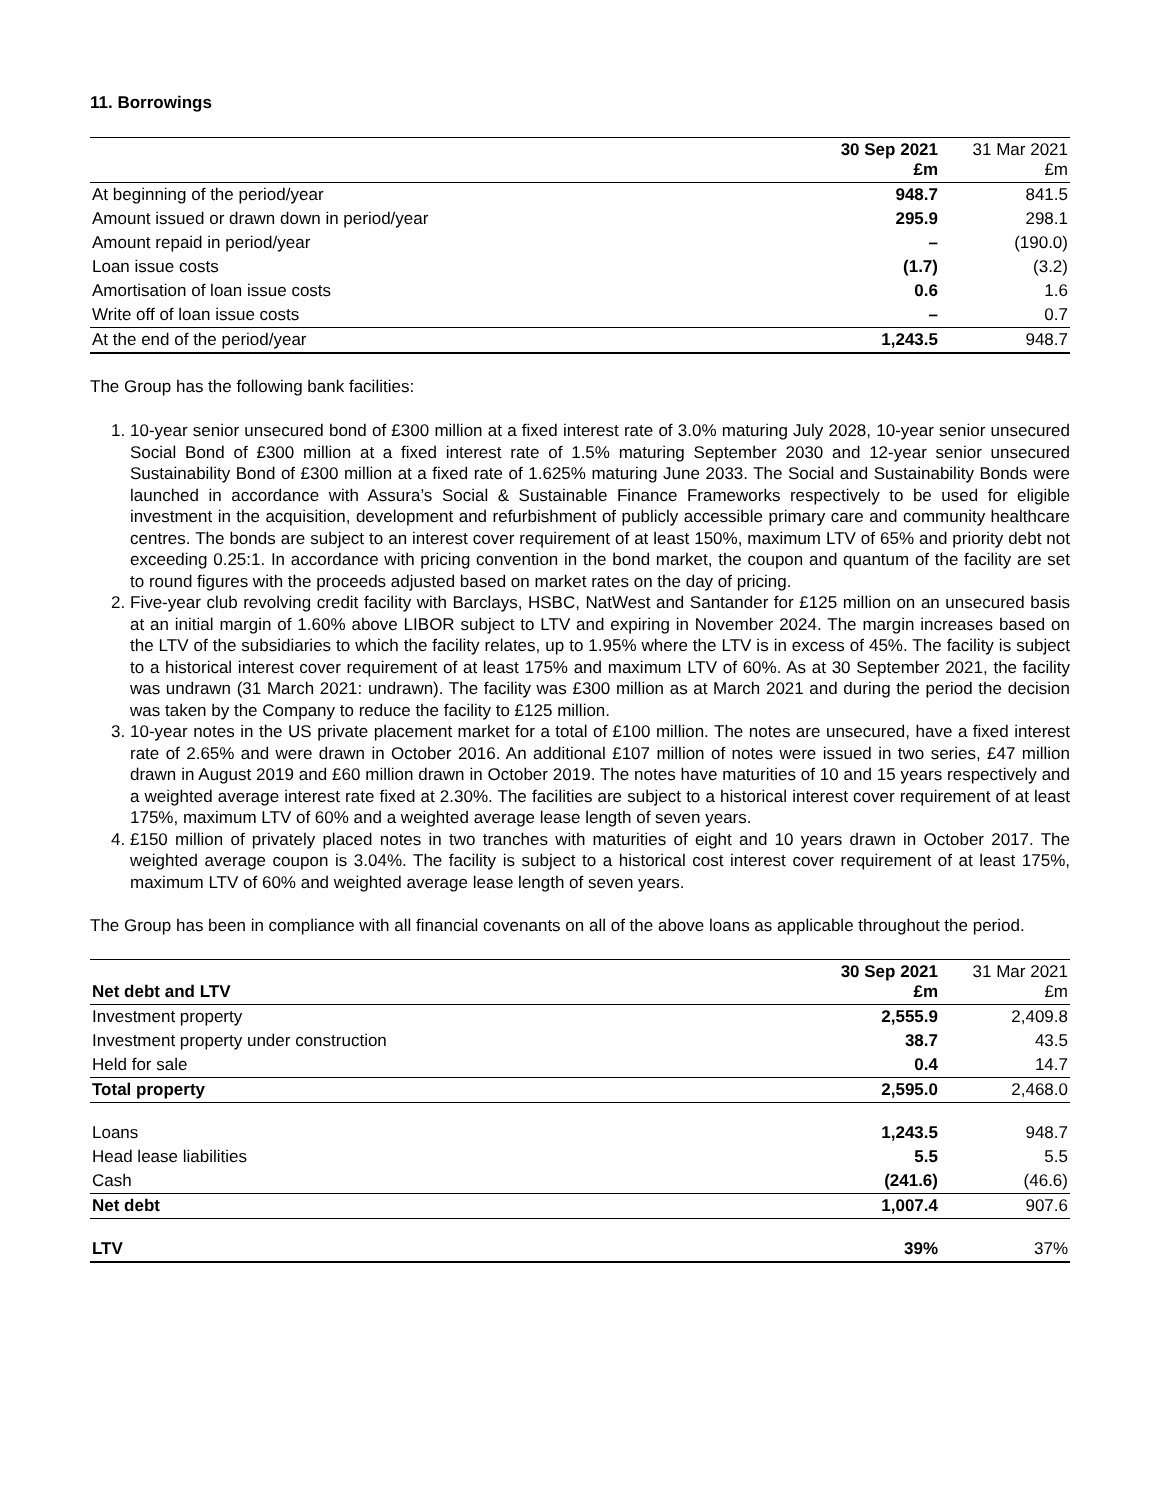11. Borrowings
| | 30 Sep 2021 £m | 31 Mar 2021 £m |
| --- | --- | --- |
| At beginning of the period/year | 948.7 | 841.5 |
| Amount issued or drawn down in period/year | 295.9 | 298.1 |
| Amount repaid in period/year | – | (190.0) |
| Loan issue costs | (1.7) | (3.2) |
| Amortisation of loan issue costs | 0.6 | 1.6 |
| Write off of loan issue costs | – | 0.7 |
| At the end of the period/year | 1,243.5 | 948.7 |
The Group has the following bank facilities:
1. 10-year senior unsecured bond of £300 million at a fixed interest rate of 3.0% maturing July 2028, 10-year senior unsecured Social Bond of £300 million at a fixed interest rate of 1.5% maturing September 2030 and 12-year senior unsecured Sustainability Bond of £300 million at a fixed rate of 1.625% maturing June 2033. The Social and Sustainability Bonds were launched in accordance with Assura’s Social & Sustainable Finance Frameworks respectively to be used for eligible investment in the acquisition, development and refurbishment of publicly accessible primary care and community healthcare centres. The bonds are subject to an interest cover requirement of at least 150%, maximum LTV of 65% and priority debt not exceeding 0.25:1. In accordance with pricing convention in the bond market, the coupon and quantum of the facility are set to round figures with the proceeds adjusted based on market rates on the day of pricing.
2. Five-year club revolving credit facility with Barclays, HSBC, NatWest and Santander for £125 million on an unsecured basis at an initial margin of 1.60% above LIBOR subject to LTV and expiring in November 2024. The margin increases based on the LTV of the subsidiaries to which the facility relates, up to 1.95% where the LTV is in excess of 45%. The facility is subject to a historical interest cover requirement of at least 175% and maximum LTV of 60%. As at 30 September 2021, the facility was undrawn (31 March 2021: undrawn). The facility was £300 million as at March 2021 and during the period the decision was taken by the Company to reduce the facility to £125 million.
3. 10-year notes in the US private placement market for a total of £100 million. The notes are unsecured, have a fixed interest rate of 2.65% and were drawn in October 2016. An additional £107 million of notes were issued in two series, £47 million drawn in August 2019 and £60 million drawn in October 2019. The notes have maturities of 10 and 15 years respectively and a weighted average interest rate fixed at 2.30%. The facilities are subject to a historical interest cover requirement of at least 175%, maximum LTV of 60% and a weighted average lease length of seven years.
4. £150 million of privately placed notes in two tranches with maturities of eight and 10 years drawn in October 2017. The weighted average coupon is 3.04%. The facility is subject to a historical cost interest cover requirement of at least 175%, maximum LTV of 60% and weighted average lease length of seven years.
The Group has been in compliance with all financial covenants on all of the above loans as applicable throughout the period.
| Net debt and LTV | 30 Sep 2021 £m | 31 Mar 2021 £m |
| --- | --- | --- |
| Investment property | 2,555.9 | 2,409.8 |
| Investment property under construction | 38.7 | 43.5 |
| Held for sale | 0.4 | 14.7 |
| Total property | 2,595.0 | 2,468.0 |
| Loans | 1,243.5 | 948.7 |
| Head lease liabilities | 5.5 | 5.5 |
| Cash | (241.6) | (46.6) |
| Net debt | 1,007.4 | 907.6 |
| LTV | 39% | 37% |